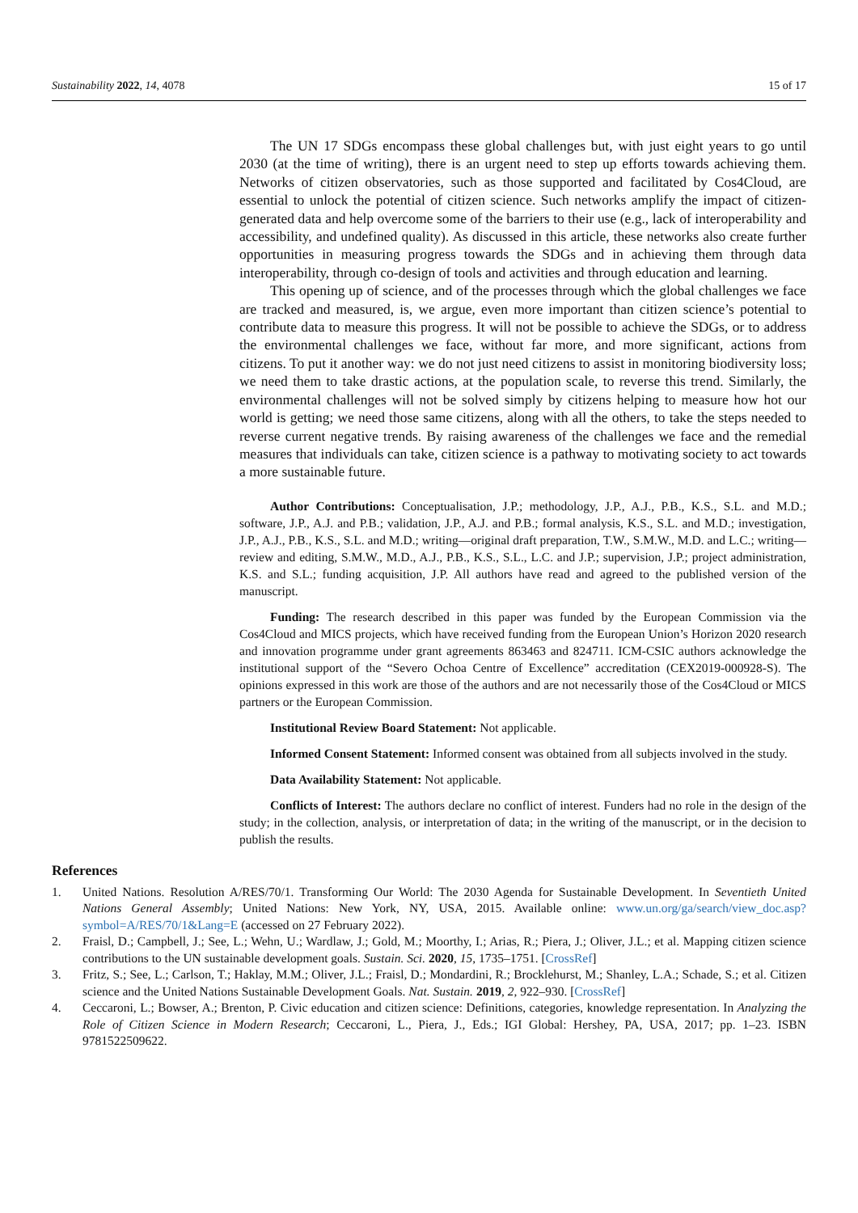Sustainability 2022, 14, 4078 15 of 17
The UN 17 SDGs encompass these global challenges but, with just eight years to go until 2030 (at the time of writing), there is an urgent need to step up efforts towards achieving them. Networks of citizen observatories, such as those supported and facilitated by Cos4Cloud, are essential to unlock the potential of citizen science. Such networks amplify the impact of citizen-generated data and help overcome some of the barriers to their use (e.g., lack of interoperability and accessibility, and undefined quality). As discussed in this article, these networks also create further opportunities in measuring progress towards the SDGs and in achieving them through data interoperability, through co-design of tools and activities and through education and learning.
This opening up of science, and of the processes through which the global challenges we face are tracked and measured, is, we argue, even more important than citizen science’s potential to contribute data to measure this progress. It will not be possible to achieve the SDGs, or to address the environmental challenges we face, without far more, and more significant, actions from citizens. To put it another way: we do not just need citizens to assist in monitoring biodiversity loss; we need them to take drastic actions, at the population scale, to reverse this trend. Similarly, the environmental challenges will not be solved simply by citizens helping to measure how hot our world is getting; we need those same citizens, along with all the others, to take the steps needed to reverse current negative trends. By raising awareness of the challenges we face and the remedial measures that individuals can take, citizen science is a pathway to motivating society to act towards a more sustainable future.
Author Contributions: Conceptualisation, J.P.; methodology, J.P., A.J., P.B., K.S., S.L. and M.D.; software, J.P., A.J. and P.B.; validation, J.P., A.J. and P.B.; formal analysis, K.S., S.L. and M.D.; investigation, J.P., A.J., P.B., K.S., S.L. and M.D.; writing—original draft preparation, T.W., S.M.W., M.D. and L.C.; writing—review and editing, S.M.W., M.D., A.J., P.B., K.S., S.L., L.C. and J.P.; supervision, J.P.; project administration, K.S. and S.L.; funding acquisition, J.P. All authors have read and agreed to the published version of the manuscript.
Funding: The research described in this paper was funded by the European Commission via the Cos4Cloud and MICS projects, which have received funding from the European Union’s Horizon 2020 research and innovation programme under grant agreements 863463 and 824711. ICM-CSIC authors acknowledge the institutional support of the “Severo Ochoa Centre of Excellence” accreditation (CEX2019-000928-S). The opinions expressed in this work are those of the authors and are not necessarily those of the Cos4Cloud or MICS partners or the European Commission.
Institutional Review Board Statement: Not applicable.
Informed Consent Statement: Informed consent was obtained from all subjects involved in the study.
Data Availability Statement: Not applicable.
Conflicts of Interest: The authors declare no conflict of interest. Funders had no role in the design of the study; in the collection, analysis, or interpretation of data; in the writing of the manuscript, or in the decision to publish the results.
References
1. United Nations. Resolution A/RES/70/1. Transforming Our World: The 2030 Agenda for Sustainable Development. In Seventieth United Nations General Assembly; United Nations: New York, NY, USA, 2015. Available online: www.un.org/ga/search/view_doc.asp?symbol=A/RES/70/1&Lang=E (accessed on 27 February 2022).
2. Fraisl, D.; Campbell, J.; See, L.; Wehn, U.; Wardlaw, J.; Gold, M.; Moorthy, I.; Arias, R.; Piera, J.; Oliver, J.L.; et al. Mapping citizen science contributions to the UN sustainable development goals. Sustain. Sci. 2020, 15, 1735–1751. [CrossRef]
3. Fritz, S.; See, L.; Carlson, T.; Haklay, M.M.; Oliver, J.L.; Fraisl, D.; Mondardini, R.; Brocklehurst, M.; Shanley, L.A.; Schade, S.; et al. Citizen science and the United Nations Sustainable Development Goals. Nat. Sustain. 2019, 2, 922–930. [CrossRef]
4. Ceccaroni, L.; Bowser, A.; Brenton, P. Civic education and citizen science: Definitions, categories, knowledge representation. In Analyzing the Role of Citizen Science in Modern Research; Ceccaroni, L., Piera, J., Eds.; IGI Global: Hershey, PA, USA, 2017; pp. 1–23. ISBN 9781522509622.